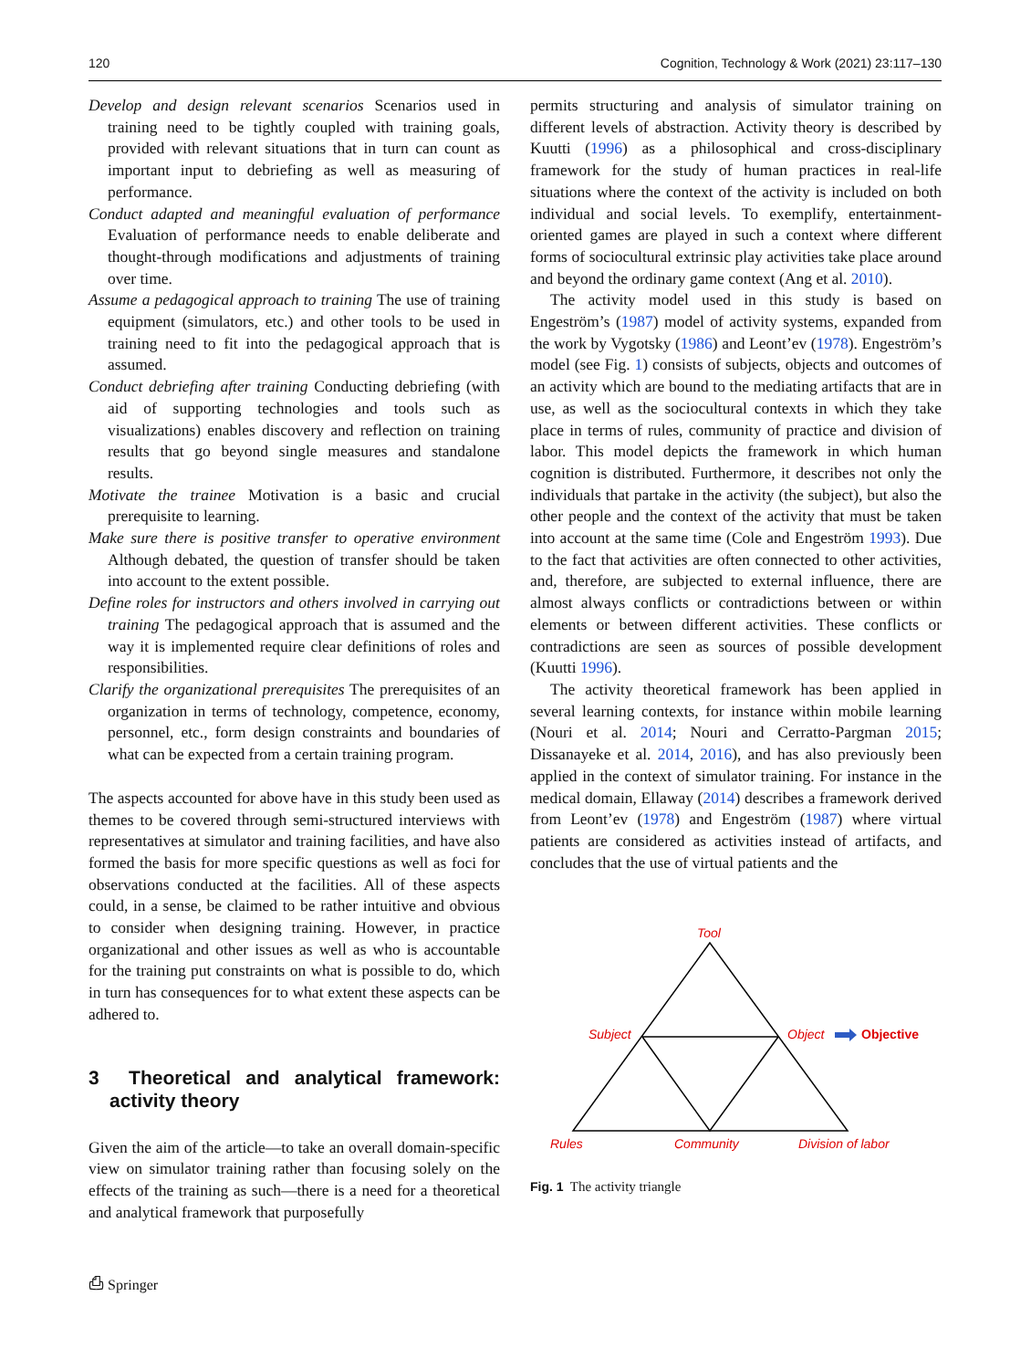120 Cognition, Technology & Work (2021) 23:117–130
Develop and design relevant scenarios Scenarios used in training need to be tightly coupled with training goals, provided with relevant situations that in turn can count as important input to debriefing as well as measuring of performance.
Conduct adapted and meaningful evaluation of performance Evaluation of performance needs to enable deliberate and thought-through modifications and adjustments of training over time.
Assume a pedagogical approach to training The use of training equipment (simulators, etc.) and other tools to be used in training need to fit into the pedagogical approach that is assumed.
Conduct debriefing after training Conducting debriefing (with aid of supporting technologies and tools such as visualizations) enables discovery and reflection on training results that go beyond single measures and standalone results.
Motivate the trainee Motivation is a basic and crucial prerequisite to learning.
Make sure there is positive transfer to operative environment Although debated, the question of transfer should be taken into account to the extent possible.
Define roles for instructors and others involved in carrying out training The pedagogical approach that is assumed and the way it is implemented require clear definitions of roles and responsibilities.
Clarify the organizational prerequisites The prerequisites of an organization in terms of technology, competence, economy, personnel, etc., form design constraints and boundaries of what can be expected from a certain training program.
The aspects accounted for above have in this study been used as themes to be covered through semi-structured interviews with representatives at simulator and training facilities, and have also formed the basis for more specific questions as well as foci for observations conducted at the facilities. All of these aspects could, in a sense, be claimed to be rather intuitive and obvious to consider when designing training. However, in practice organizational and other issues as well as who is accountable for the training put constraints on what is possible to do, which in turn has consequences for to what extent these aspects can be adhered to.
3 Theoretical and analytical framework: activity theory
Given the aim of the article—to take an overall domain-specific view on simulator training rather than focusing solely on the effects of the training as such—there is a need for a theoretical and analytical framework that purposefully
permits structuring and analysis of simulator training on different levels of abstraction. Activity theory is described by Kuutti (1996) as a philosophical and cross-disciplinary framework for the study of human practices in real-life situations where the context of the activity is included on both individual and social levels. To exemplify, entertainment-oriented games are played in such a context where different forms of sociocultural extrinsic play activities take place around and beyond the ordinary game context (Ang et al. 2010).
The activity model used in this study is based on Engeström’s (1987) model of activity systems, expanded from the work by Vygotsky (1986) and Leont’ev (1978). Engeström’s model (see Fig. 1) consists of subjects, objects and outcomes of an activity which are bound to the mediating artifacts that are in use, as well as the sociocultural contexts in which they take place in terms of rules, community of practice and division of labor. This model depicts the framework in which human cognition is distributed. Furthermore, it describes not only the individuals that partake in the activity (the subject), but also the other people and the context of the activity that must be taken into account at the same time (Cole and Engeström 1993). Due to the fact that activities are often connected to other activities, and, therefore, are subjected to external influence, there are almost always conflicts or contradictions between or within elements or between different activities. These conflicts or contradictions are seen as sources of possible development (Kuutti 1996).
The activity theoretical framework has been applied in several learning contexts, for instance within mobile learning (Nouri et al. 2014; Nouri and Cerratto-Pargman 2015; Dissanayeke et al. 2014, 2016), and has also previously been applied in the context of simulator training. For instance in the medical domain, Ellaway (2014) describes a framework derived from Leont’ev (1978) and Engeström (1987) where virtual patients are considered as activities instead of artifacts, and concludes that the use of virtual patients and the
Tool
Subject
Object
Rules
Community
Division of labor
Objective
Fig. 1 The activity triangle
⎙ Springer